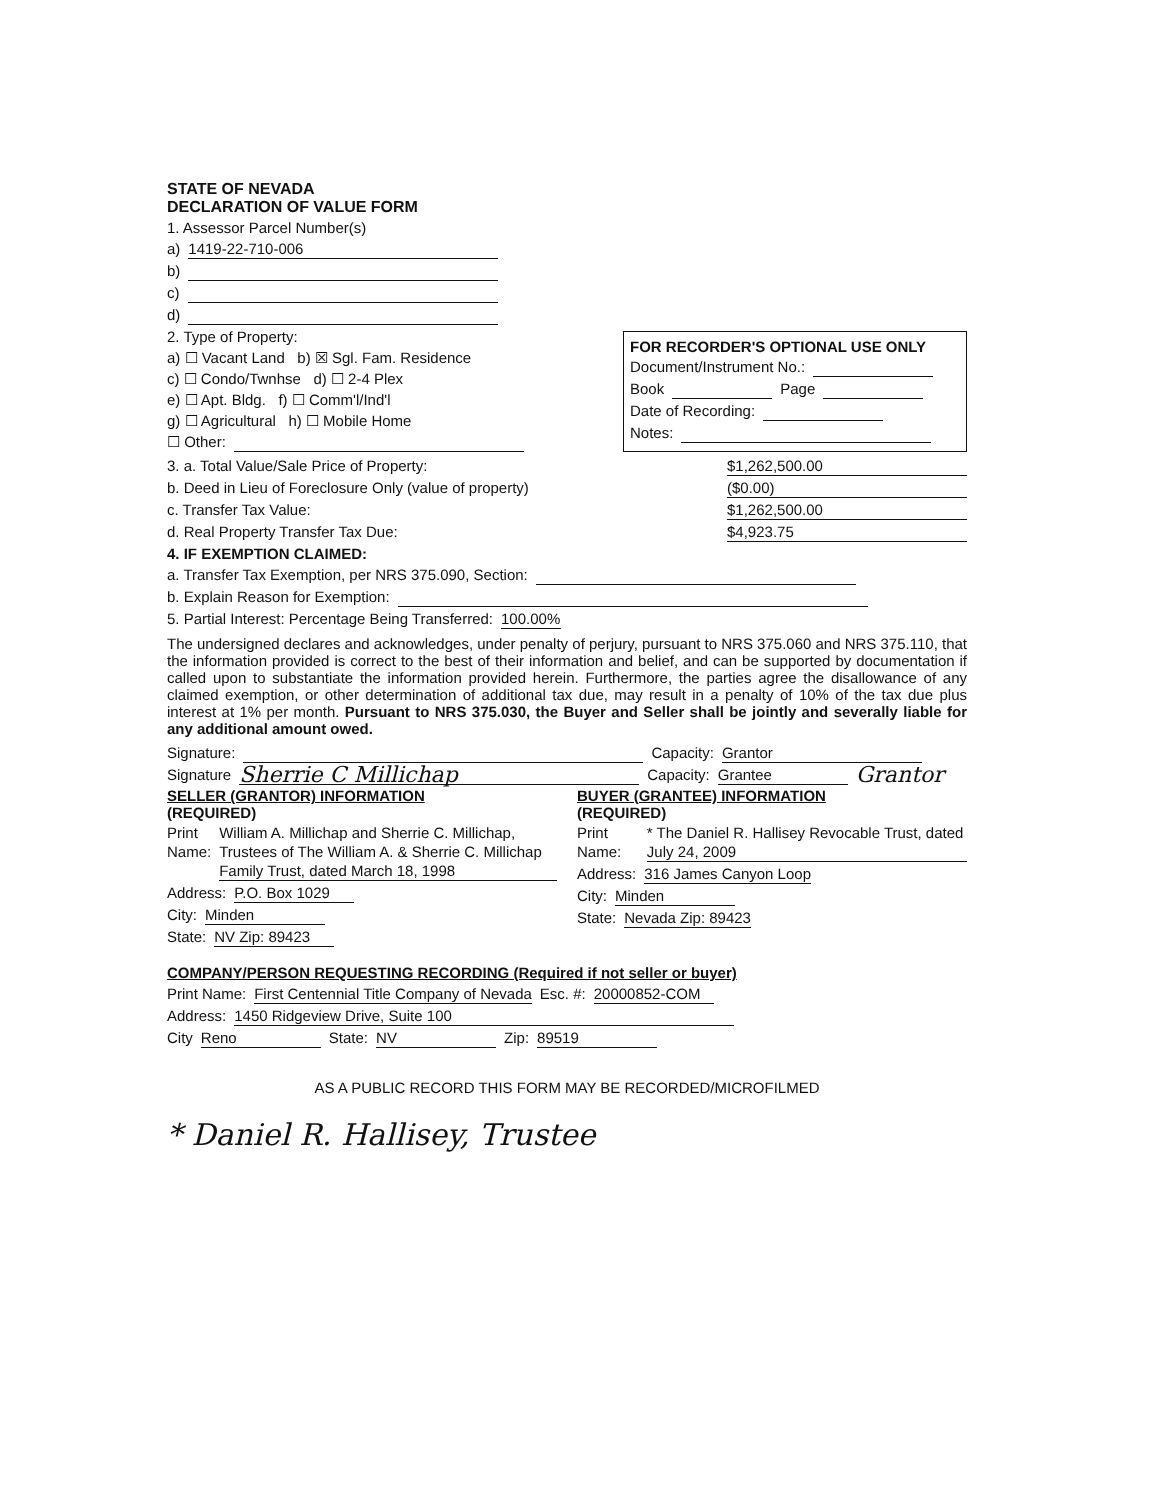STATE OF NEVADA
DECLARATION OF VALUE FORM
1. Assessor Parcel Number(s)
a) 1419-22-710-006
b)
c)
d)
FOR RECORDER'S OPTIONAL USE ONLY
Document/Instrument No.:
Book Page
Date of Recording:
Notes:
2. Type of Property:
a) ☐ Vacant Land b) ☒ Sgl. Fam. Residence
c) ☐ Condo/Twnhse d) ☐ 2-4 Plex
e) ☐ Apt. Bldg. f) ☐ Comm'l/Ind'l
g) ☐ Agricultural h) ☐ Mobile Home
☐ Other:
3. a. Total Value/Sale Price of Property: $1,262,500.00
b. Deed in Lieu of Foreclosure Only (value of property) ($0.00)
c. Transfer Tax Value: $1,262,500.00
d. Real Property Transfer Tax Due: $4,923.75
4. IF EXEMPTION CLAIMED:
a. Transfer Tax Exemption, per NRS 375.090, Section:
b. Explain Reason for Exemption:
5. Partial Interest: Percentage Being Transferred: 100.00%
The undersigned declares and acknowledges, under penalty of perjury, pursuant to NRS 375.060 and NRS 375.110, that the information provided is correct to the best of their information and belief, and can be supported by documentation if called upon to substantiate the information provided herein. Furthermore, the parties agree the disallowance of any claimed exemption, or other determination of additional tax due, may result in a penalty of 10% of the tax due plus interest at 1% per month. Pursuant to NRS 375.030, the Buyer and Seller shall be jointly and severally liable for any additional amount owed.
Signature: Capacity: Grantor
Signature Sherrie C Millichap Capacity: Grantee Grantor
SELLER (GRANTOR) INFORMATION
(REQUIRED)
Print Name: William A. Millichap and Sherrie C. Millichap, Trustees of The William A. & Sherrie C. Millichap Family Trust, dated March 18, 1998
Address: P.O. Box 1029
City: Minden
State: NV Zip: 89423
BUYER (GRANTEE) INFORMATION
(REQUIRED)
Print Name: * The Daniel R. Hallisey Revocable Trust, dated July 24, 2009
Address: 316 James Canyon Loop
City: Minden
State: Nevada Zip: 89423
COMPANY/PERSON REQUESTING RECORDING (Required if not seller or buyer)
Print Name: First Centennial Title Company of Nevada Esc. #: 20000852-COM
Address: 1450 Ridgeview Drive, Suite 100
City Reno State: NV Zip: 89519
AS A PUBLIC RECORD THIS FORM MAY BE RECORDED/MICROFILMED
* Daniel R. Hallisey, Trustee